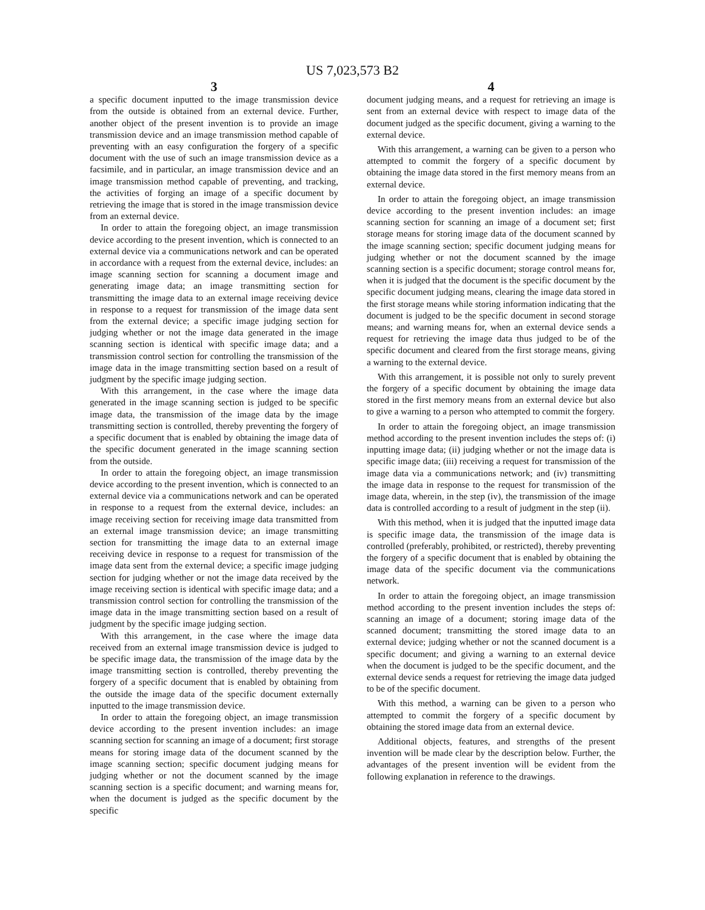US 7,023,573 B2
3
a specific document inputted to the image transmission device from the outside is obtained from an external device. Further, another object of the present invention is to provide an image transmission device and an image transmission method capable of preventing with an easy configuration the forgery of a specific document with the use of such an image transmission device as a facsimile, and in particular, an image transmission device and an image transmission method capable of preventing, and tracking, the activities of forging an image of a specific document by retrieving the image that is stored in the image transmission device from an external device.
In order to attain the foregoing object, an image transmission device according to the present invention, which is connected to an external device via a communications network and can be operated in accordance with a request from the external device, includes: an image scanning section for scanning a document image and generating image data; an image transmitting section for transmitting the image data to an external image receiving device in response to a request for transmission of the image data sent from the external device; a specific image judging section for judging whether or not the image data generated in the image scanning section is identical with specific image data; and a transmission control section for controlling the transmission of the image data in the image transmitting section based on a result of judgment by the specific image judging section.
With this arrangement, in the case where the image data generated in the image scanning section is judged to be specific image data, the transmission of the image data by the image transmitting section is controlled, thereby preventing the forgery of a specific document that is enabled by obtaining the image data of the specific document generated in the image scanning section from the outside.
In order to attain the foregoing object, an image transmission device according to the present invention, which is connected to an external device via a communications network and can be operated in response to a request from the external device, includes: an image receiving section for receiving image data transmitted from an external image transmission device; an image transmitting section for transmitting the image data to an external image receiving device in response to a request for transmission of the image data sent from the external device; a specific image judging section for judging whether or not the image data received by the image receiving section is identical with specific image data; and a transmission control section for controlling the transmission of the image data in the image transmitting section based on a result of judgment by the specific image judging section.
With this arrangement, in the case where the image data received from an external image transmission device is judged to be specific image data, the transmission of the image data by the image transmitting section is controlled, thereby preventing the forgery of a specific document that is enabled by obtaining from the outside the image data of the specific document externally inputted to the image transmission device.
In order to attain the foregoing object, an image transmission device according to the present invention includes: an image scanning section for scanning an image of a document; first storage means for storing image data of the document scanned by the image scanning section; specific document judging means for judging whether or not the document scanned by the image scanning section is a specific document; and warning means for, when the document is judged as the specific document by the specific
4
document judging means, and a request for retrieving an image is sent from an external device with respect to image data of the document judged as the specific document, giving a warning to the external device.
With this arrangement, a warning can be given to a person who attempted to commit the forgery of a specific document by obtaining the image data stored in the first memory means from an external device.
In order to attain the foregoing object, an image transmission device according to the present invention includes: an image scanning section for scanning an image of a document set; first storage means for storing image data of the document scanned by the image scanning section; specific document judging means for judging whether or not the document scanned by the image scanning section is a specific document; storage control means for, when it is judged that the document is the specific document by the specific document judging means, clearing the image data stored in the first storage means while storing information indicating that the document is judged to be the specific document in second storage means; and warning means for, when an external device sends a request for retrieving the image data thus judged to be of the specific document and cleared from the first storage means, giving a warning to the external device.
With this arrangement, it is possible not only to surely prevent the forgery of a specific document by obtaining the image data stored in the first memory means from an external device but also to give a warning to a person who attempted to commit the forgery.
In order to attain the foregoing object, an image transmission method according to the present invention includes the steps of: (i) inputting image data; (ii) judging whether or not the image data is specific image data; (iii) receiving a request for transmission of the image data via a communications network; and (iv) transmitting the image data in response to the request for transmission of the image data, wherein, in the step (iv), the transmission of the image data is controlled according to a result of judgment in the step (ii).
With this method, when it is judged that the inputted image data is specific image data, the transmission of the image data is controlled (preferably, prohibited, or restricted), thereby preventing the forgery of a specific document that is enabled by obtaining the image data of the specific document via the communications network.
In order to attain the foregoing object, an image transmission method according to the present invention includes the steps of: scanning an image of a document; storing image data of the scanned document; transmitting the stored image data to an external device; judging whether or not the scanned document is a specific document; and giving a warning to an external device when the document is judged to be the specific document, and the external device sends a request for retrieving the image data judged to be of the specific document.
With this method, a warning can be given to a person who attempted to commit the forgery of a specific document by obtaining the stored image data from an external device.
Additional objects, features, and strengths of the present invention will be made clear by the description below. Further, the advantages of the present invention will be evident from the following explanation in reference to the drawings.